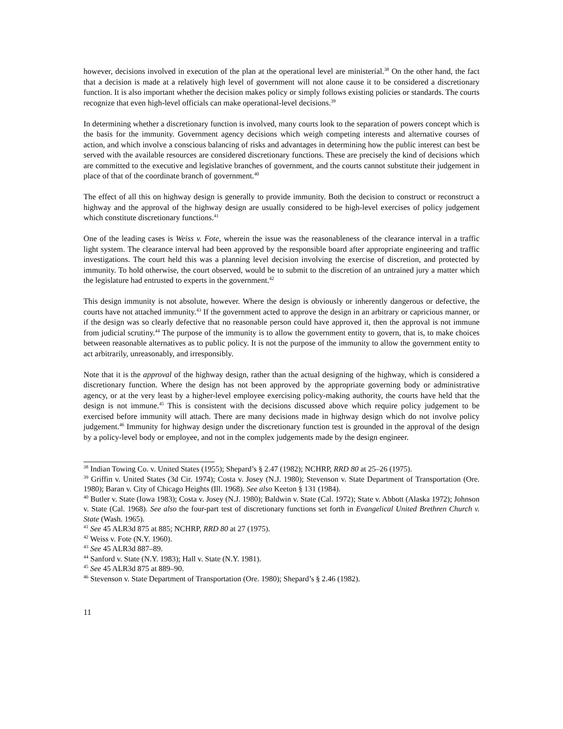however, decisions involved in execution of the plan at the operational level are ministerial.<sup>38</sup> On the other hand, the fact that a decision is made at a relatively high level of government will not alone cause it to be considered a discretionary function. It is also important whether the decision makes policy or simply follows existing policies or standards. The courts recognize that even high-level officials can make operational-level decisions.<sup>39</sup>
In determining whether a discretionary function is involved, many courts look to the separation of powers concept which is the basis for the immunity. Government agency decisions which weigh competing interests and alternative courses of action, and which involve a conscious balancing of risks and advantages in determining how the public interest can best be served with the available resources are considered discretionary functions. These are precisely the kind of decisions which are committed to the executive and legislative branches of government, and the courts cannot substitute their judgement in place of that of the coordinate branch of government.<sup>40</sup>
The effect of all this on highway design is generally to provide immunity. Both the decision to construct or reconstruct a highway and the approval of the highway design are usually considered to be high-level exercises of policy judgement which constitute discretionary functions.<sup>41</sup>
One of the leading cases is Weiss v. Fote, wherein the issue was the reasonableness of the clearance interval in a traffic light system. The clearance interval had been approved by the responsible board after appropriate engineering and traffic investigations. The court held this was a planning level decision involving the exercise of discretion, and protected by immunity. To hold otherwise, the court observed, would be to submit to the discretion of an untrained jury a matter which the legislature had entrusted to experts in the government.<sup>42</sup>
This design immunity is not absolute, however. Where the design is obviously or inherently dangerous or defective, the courts have not attached immunity.<sup>43</sup> If the government acted to approve the design in an arbitrary or capricious manner, or if the design was so clearly defective that no reasonable person could have approved it, then the approval is not immune from judicial scrutiny.<sup>44</sup> The purpose of the immunity is to allow the government entity to govern, that is, to make choices between reasonable alternatives as to public policy. It is not the purpose of the immunity to allow the government entity to act arbitrarily, unreasonably, and irresponsibly.
Note that it is the approval of the highway design, rather than the actual designing of the highway, which is considered a discretionary function. Where the design has not been approved by the appropriate governing body or administrative agency, or at the very least by a higher-level employee exercising policy-making authority, the courts have held that the design is not immune.<sup>45</sup> This is consistent with the decisions discussed above which require policy judgement to be exercised before immunity will attach. There are many decisions made in highway design which do not involve policy judgement.<sup>46</sup> Immunity for highway design under the discretionary function test is grounded in the approval of the design by a policy-level body or employee, and not in the complex judgements made by the design engineer.
<sup>38</sup> Indian Towing Co. v. United States (1955); Shepard’s § 2.47 (1982); NCHRP, RRD 80 at 25–26 (1975).
<sup>39</sup> Griffin v. United States (3d Cir. 1974); Costa v. Josey (N.J. 1980); Stevenson v. State Department of Transportation (Ore. 1980); Baran v. City of Chicago Heights (Ill. 1968). See also Keeton § 131 (1984).
<sup>40</sup> Butler v. State (Iowa 1983); Costa v. Josey (N.J. 1980); Baldwin v. State (Cal. 1972); State v. Abbott (Alaska 1972); Johnson v. State (Cal. 1968). See also the four-part test of discretionary functions set forth in Evangelical United Brethren Church v. State (Wash. 1965).
<sup>41</sup> See 45 ALR3d 875 at 885; NCHRP, RRD 80 at 27 (1975).
<sup>42</sup> Weiss v. Fote (N.Y. 1960).
<sup>43</sup> See 45 ALR3d 887–89.
<sup>44</sup> Sanford v. State (N.Y. 1983); Hall v. State (N.Y. 1981).
<sup>45</sup> See 45 ALR3d 875 at 889–90.
<sup>46</sup> Stevenson v. State Department of Transportation (Ore. 1980); Shepard’s § 2.46 (1982).
11